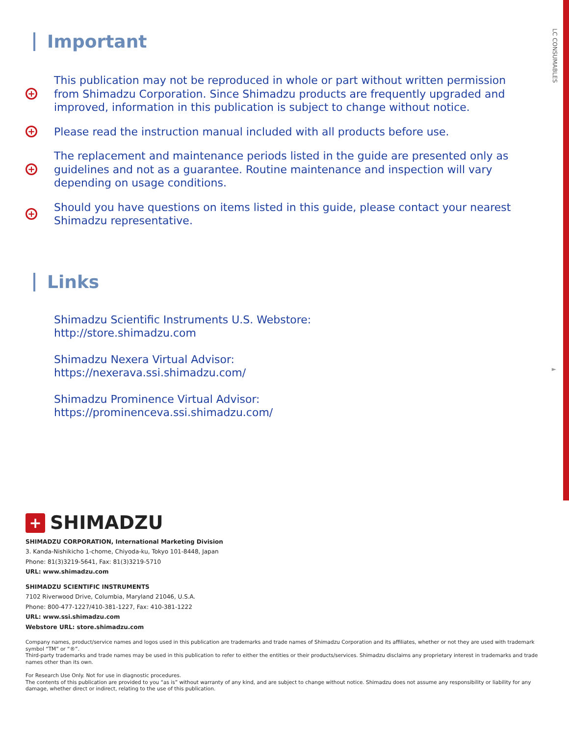LC CONSUMABLES
►
Important
+
This publication may not be reproduced in whole or part without written permission from Shimadzu Corporation. Since Shimadzu products are frequently upgraded and improved, information in this publication is subject to change without notice.
+
Please read the instruction manual included with all products before use.
+
The replacement and maintenance periods listed in the guide are presented only as guidelines and not as a guarantee. Routine maintenance and inspection will vary depending on usage conditions.
+
Should you have questions on items listed in this guide, please contact your nearest Shimadzu representative.
Links
Shimadzu Scientific Instruments U.S. Webstore:
http://store.shimadzu.com
Shimadzu Nexera Virtual Advisor:
https://nexerava.ssi.shimadzu.com/
Shimadzu Prominence Virtual Advisor:
https://prominenceva.ssi.shimadzu.com/
+
SHIMADZU
SHIMADZU CORPORATION, International Marketing Division
3. Kanda-Nishikicho 1-chome, Chiyoda-ku, Tokyo 101-8448, Japan
Phone: 81(3)3219-5641, Fax: 81(3)3219-5710
URL: www.shimadzu.com
SHIMADZU SCIENTIFIC INSTRUMENTS
7102 Riverwood Drive, Columbia, Maryland 21046, U.S.A.
Phone: 800-477-1227/410-381-1227, Fax: 410-381-1222
URL: www.ssi.shimadzu.com
Webstore URL: store.shimadzu.com
Company names, product/service names and logos used in this publication are trademarks and trade names of Shimadzu Corporation and its affiliates, whether or not they are used with trademark symbol “TM” or “®”.
Third-party trademarks and trade names may be used in this publication to refer to either the entities or their products/services. Shimadzu disclaims any proprietary interest in trademarks and trade names other than its own.
For Research Use Only. Not for use in diagnostic procedures.
The contents of this publication are provided to you “as is” without warranty of any kind, and are subject to change without notice. Shimadzu does not assume any responsibility or liability for any damage, whether direct or indirect, relating to the use of this publication.